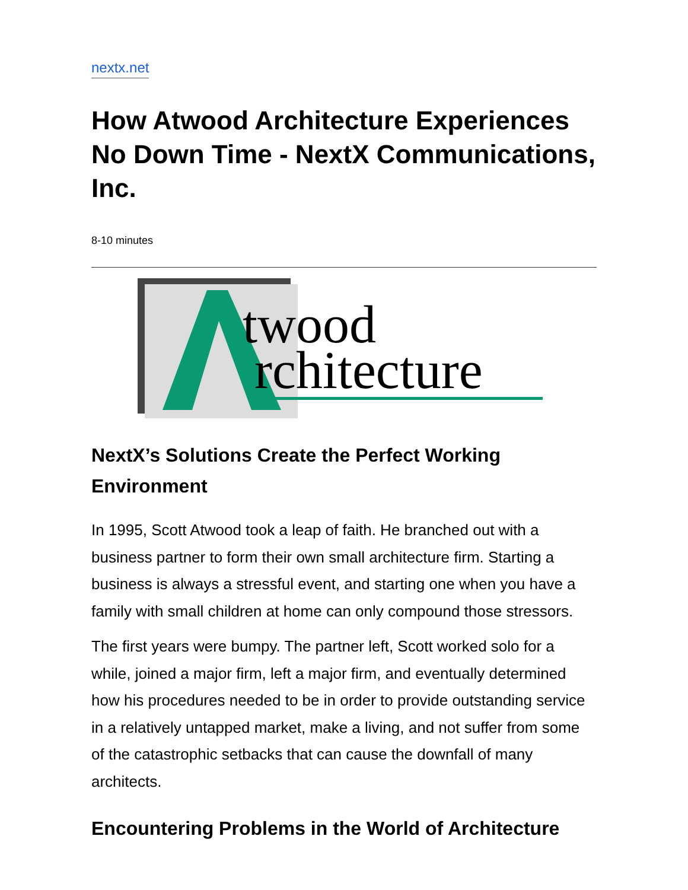nextx.net
How Atwood Architecture Experiences No Down Time - NextX Communications, Inc.
8-10 minutes
twood
rchitecture
NextX’s Solutions Create the Perfect Working Environment
In 1995, Scott Atwood took a leap of faith. He branched out with a business partner to form their own small architecture firm. Starting a business is always a stressful event, and starting one when you have a family with small children at home can only compound those stressors.
The first years were bumpy. The partner left, Scott worked solo for a while, joined a major firm, left a major firm, and eventually determined how his procedures needed to be in order to provide outstanding service in a relatively untapped market, make a living, and not suffer from some of the catastrophic setbacks that can cause the downfall of many architects.
Encountering Problems in the World of Architecture